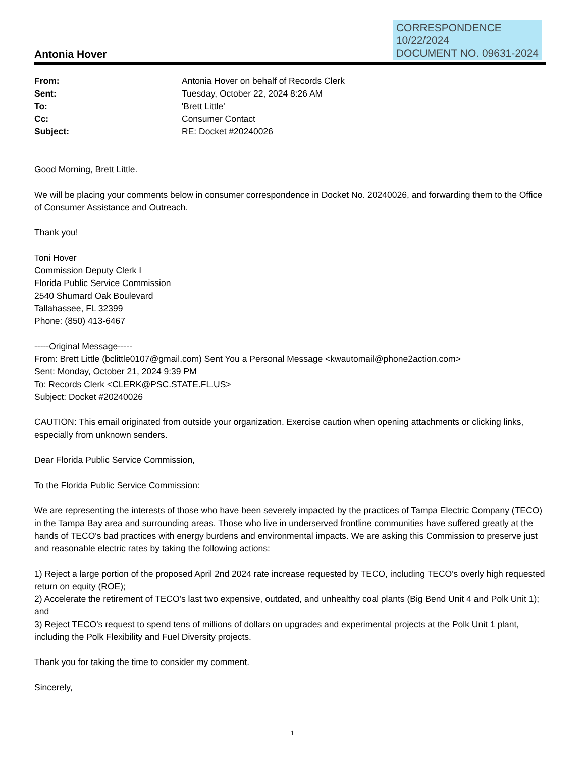Antonia Hover
CORRESPONDENCE
10/22/2024
DOCUMENT NO. 09631-2024
| From: | Antonia Hover on behalf of Records Clerk |
| Sent: | Tuesday, October 22, 2024 8:26 AM |
| To: | 'Brett Little' |
| Cc: | Consumer Contact |
| Subject: | RE: Docket #20240026 |
Good Morning, Brett Little.
We will be placing your comments below in consumer correspondence in Docket No. 20240026, and forwarding them to the Office of Consumer Assistance and Outreach.
Thank you!
Toni Hover
Commission Deputy Clerk I
Florida Public Service Commission
2540 Shumard Oak Boulevard
Tallahassee, FL 32399
Phone: (850) 413-6467
-----Original Message-----
From: Brett Little (bclittle0107@gmail.com) Sent You a Personal Message <kwautomail@phone2action.com>
Sent: Monday, October 21, 2024 9:39 PM
To: Records Clerk <CLERK@PSC.STATE.FL.US>
Subject: Docket #20240026
CAUTION: This email originated from outside your organization. Exercise caution when opening attachments or clicking links, especially from unknown senders.
Dear Florida Public Service Commission,
To the Florida Public Service Commission:
We are representing the interests of those who have been severely impacted by the practices of Tampa Electric Company (TECO) in the Tampa Bay area and surrounding areas. Those who live in underserved frontline communities have suffered greatly at the hands of TECO's bad practices with energy burdens and environmental impacts. We are asking this Commission to preserve just and reasonable electric rates by taking the following actions:
1) Reject a large portion of the proposed April 2nd 2024 rate increase requested by TECO, including TECO's overly high requested return on equity (ROE);
2) Accelerate the retirement of TECO's last two expensive, outdated, and unhealthy coal plants (Big Bend Unit 4 and Polk Unit 1); and
3) Reject TECO's request to spend tens of millions of dollars on upgrades and experimental projects at the Polk Unit 1 plant, including the Polk Flexibility and Fuel Diversity projects.
Thank you for taking the time to consider my comment.
Sincerely,
1